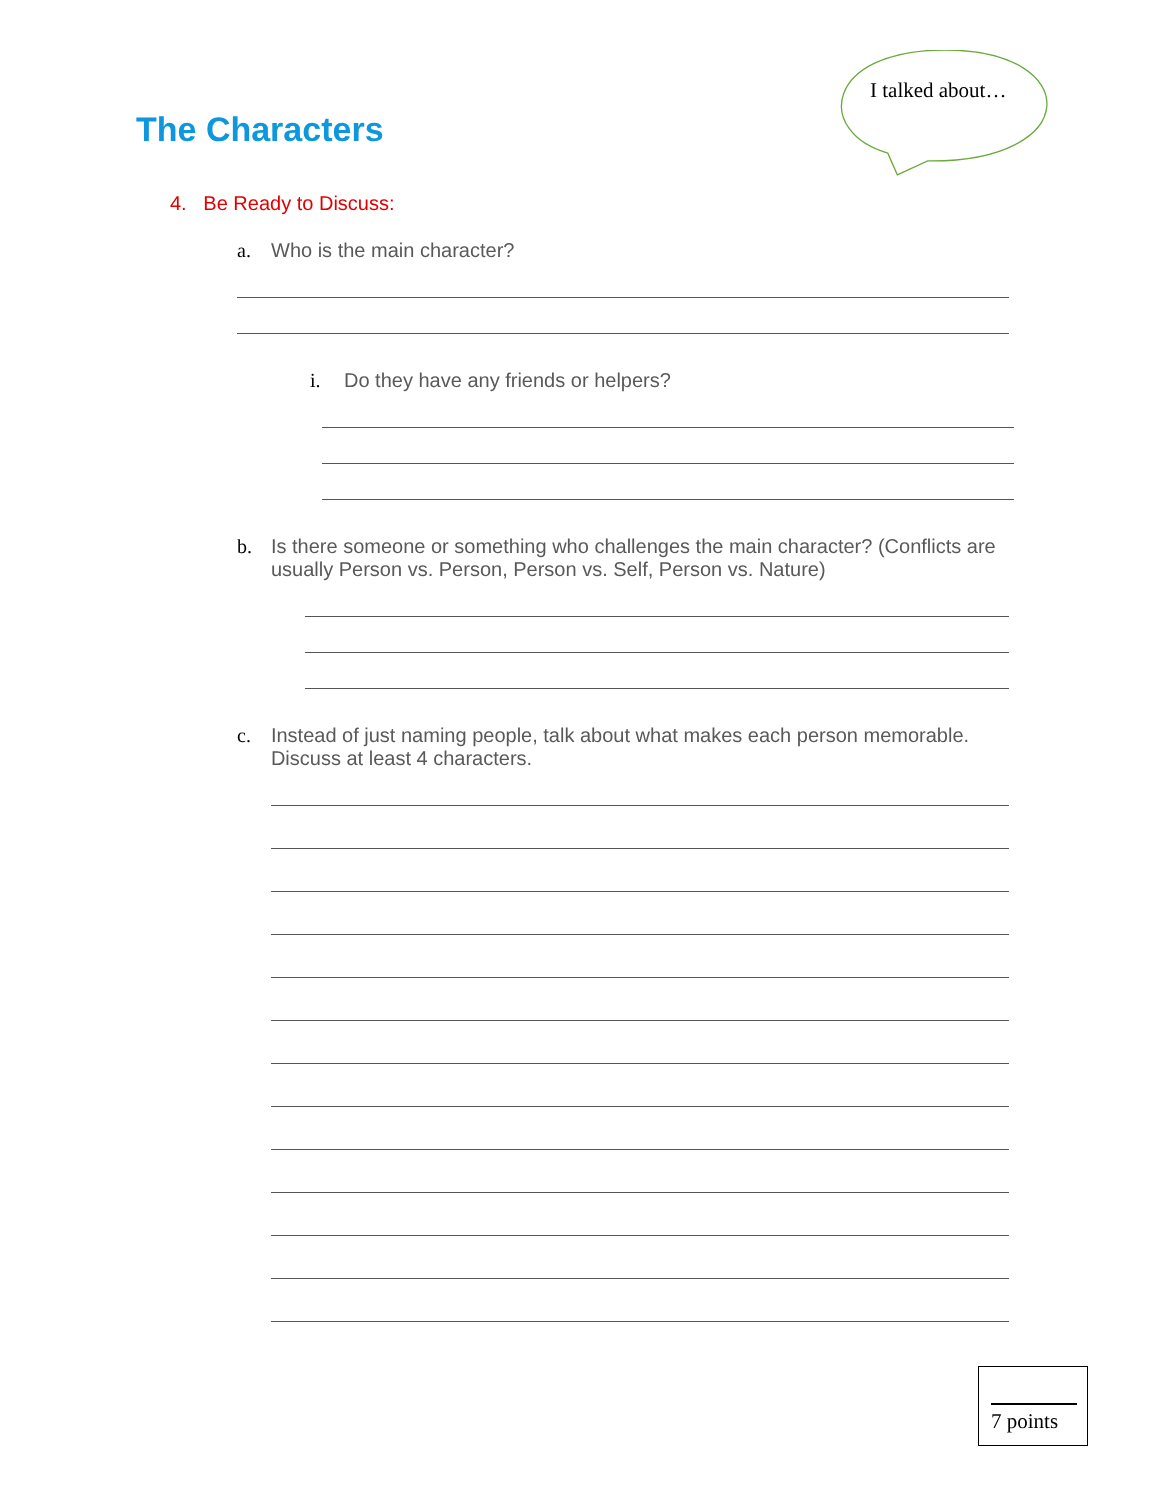I talked about…
The Characters
4. Be Ready to Discuss:
a. Who is the main character?
i. Do they have any friends or helpers?
b. Is there someone or something who challenges the main character? (Conflicts are usually Person vs. Person, Person vs. Self, Person vs. Nature)
c. Instead of just naming people, talk about what makes each person memorable. Discuss at least 4 characters.
7 points